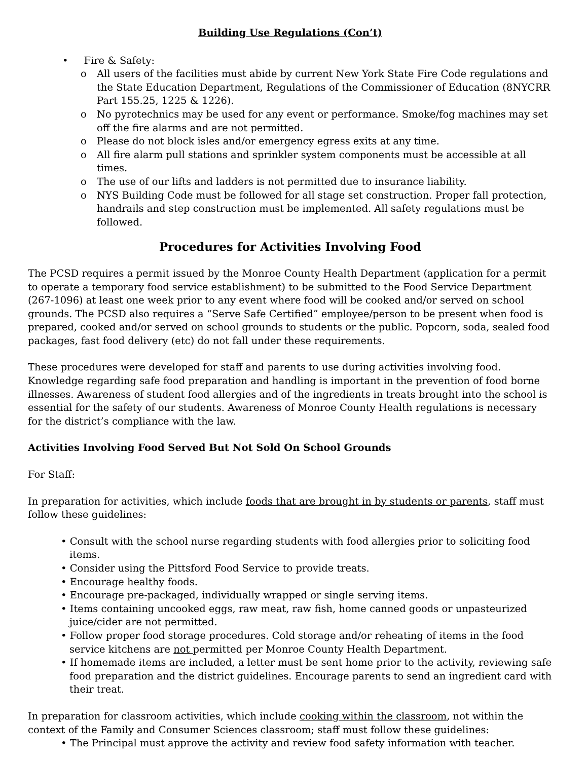Building Use Regulations (Con’t)
• Fire & Safety:
o All users of the facilities must abide by current New York State Fire Code regulations and the State Education Department, Regulations of the Commissioner of Education (8NYCRR Part 155.25, 1225 & 1226).
o No pyrotechnics may be used for any event or performance. Smoke/fog machines may set off the fire alarms and are not permitted.
o Please do not block isles and/or emergency egress exits at any time.
o All fire alarm pull stations and sprinkler system components must be accessible at all times.
o The use of our lifts and ladders is not permitted due to insurance liability.
o NYS Building Code must be followed for all stage set construction. Proper fall protection, handrails and step construction must be implemented. All safety regulations must be followed.
Procedures for Activities Involving Food
The PCSD requires a permit issued by the Monroe County Health Department (application for a permit to operate a temporary food service establishment) to be submitted to the Food Service Department (267-1096) at least one week prior to any event where food will be cooked and/or served on school grounds. The PCSD also requires a “Serve Safe Certified” employee/person to be present when food is prepared, cooked and/or served on school grounds to students or the public. Popcorn, soda, sealed food packages, fast food delivery (etc) do not fall under these requirements.
These procedures were developed for staff and parents to use during activities involving food. Knowledge regarding safe food preparation and handling is important in the prevention of food borne illnesses. Awareness of student food allergies and of the ingredients in treats brought into the school is essential for the safety of our students. Awareness of Monroe County Health regulations is necessary for the district’s compliance with the law.
Activities Involving Food Served But Not Sold On School Grounds
For Staff:
In preparation for activities, which include foods that are brought in by students or parents, staff must follow these guidelines:
• Consult with the school nurse regarding students with food allergies prior to soliciting food items.
• Consider using the Pittsford Food Service to provide treats.
• Encourage healthy foods.
• Encourage pre-packaged, individually wrapped or single serving items.
• Items containing uncooked eggs, raw meat, raw fish, home canned goods or unpasteurized juice/cider are not permitted.
• Follow proper food storage procedures. Cold storage and/or reheating of items in the food service kitchens are not permitted per Monroe County Health Department.
• If homemade items are included, a letter must be sent home prior to the activity, reviewing safe food preparation and the district guidelines. Encourage parents to send an ingredient card with their treat.
In preparation for classroom activities, which include cooking within the classroom, not within the context of the Family and Consumer Sciences classroom; staff must follow these guidelines:
• The Principal must approve the activity and review food safety information with teacher.